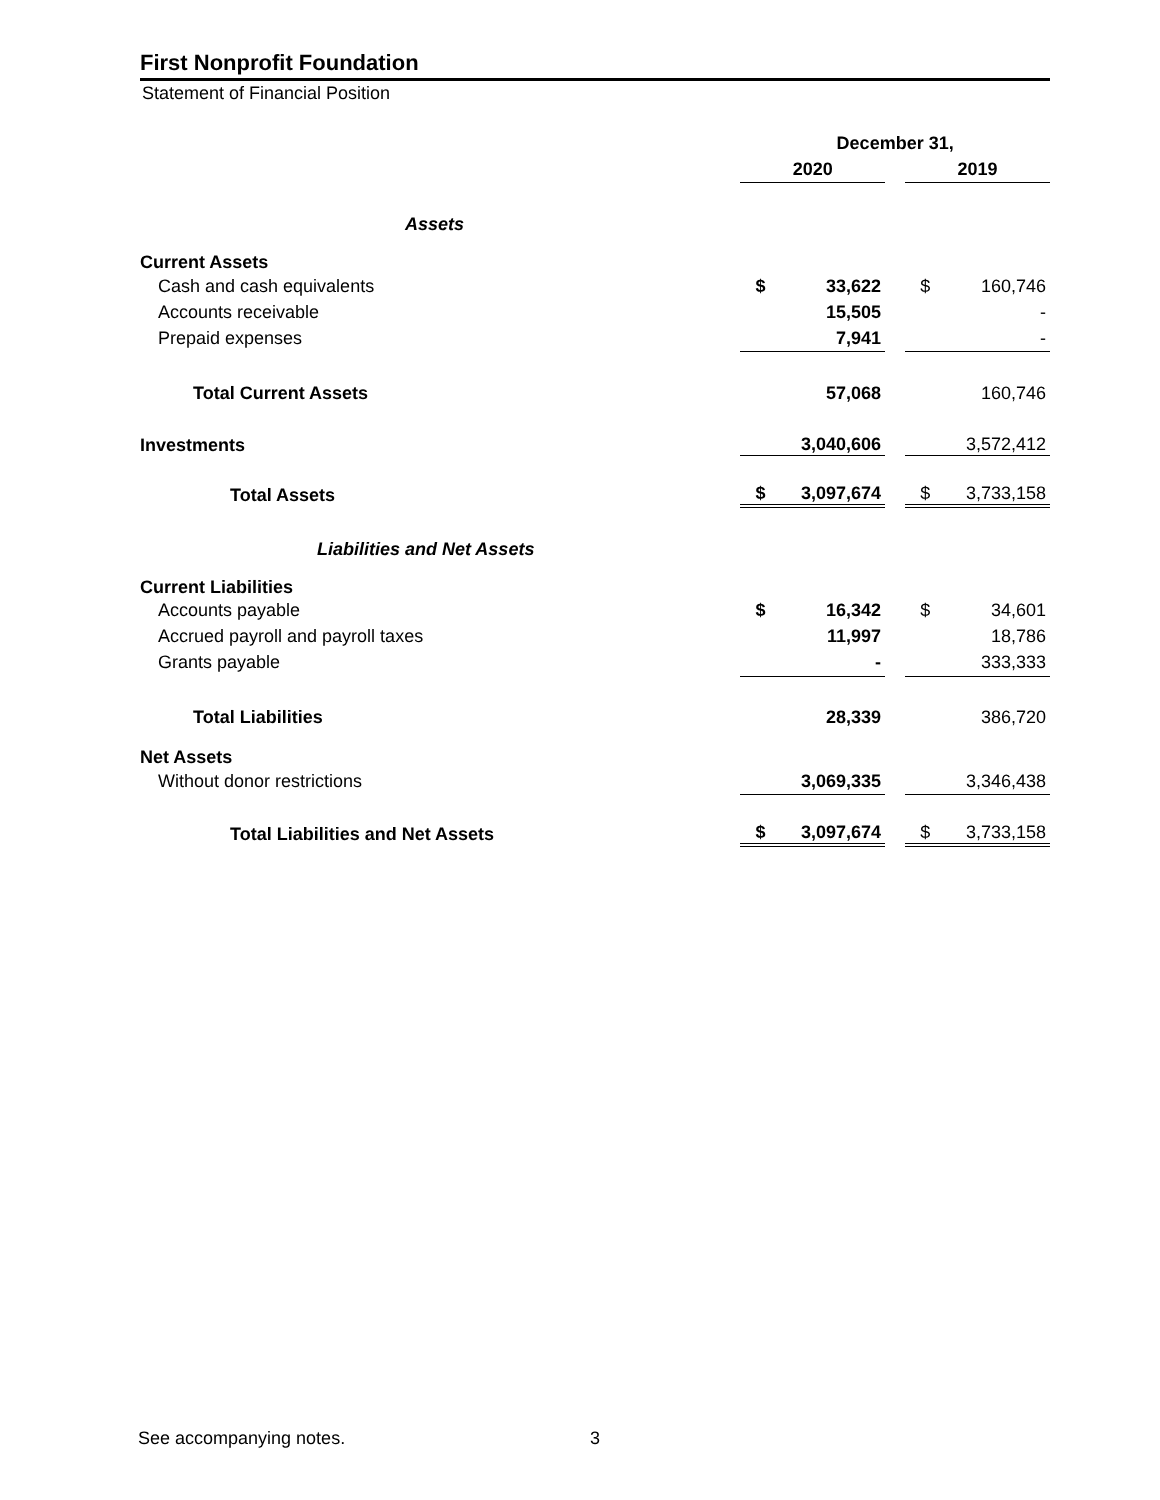First Nonprofit Foundation
Statement of Financial Position
| | December 31, | | | | |
| | 2020 | | | 2019 | |
| Assets | | | | | |
| Current Assets | | | | | |
| Cash and cash equivalents | $ | 33,622 | | $ | 160,746 |
| Accounts receivable | | 15,505 | | | - |
| Prepaid expenses | | 7,941 | | | - |
| Total Current Assets | | 57,068 | | | 160,746 |
| Investments | | 3,040,606 | | | 3,572,412 |
| Total Assets | $ | 3,097,674 | | $ | 3,733,158 |
| Liabilities and Net Assets | | | | | |
| Current Liabilities | | | | | |
| Accounts payable | $ | 16,342 | | $ | 34,601 |
| Accrued payroll and payroll taxes | | 11,997 | | | 18,786 |
| Grants payable | | - | | | 333,333 |
| Total Liabilities | | 28,339 | | | 386,720 |
| Net Assets | | | | | |
| Without donor restrictions | | 3,069,335 | | | 3,346,438 |
| Total Liabilities and Net Assets | $ | 3,097,674 | | $ | 3,733,158 |
See accompanying notes. 3